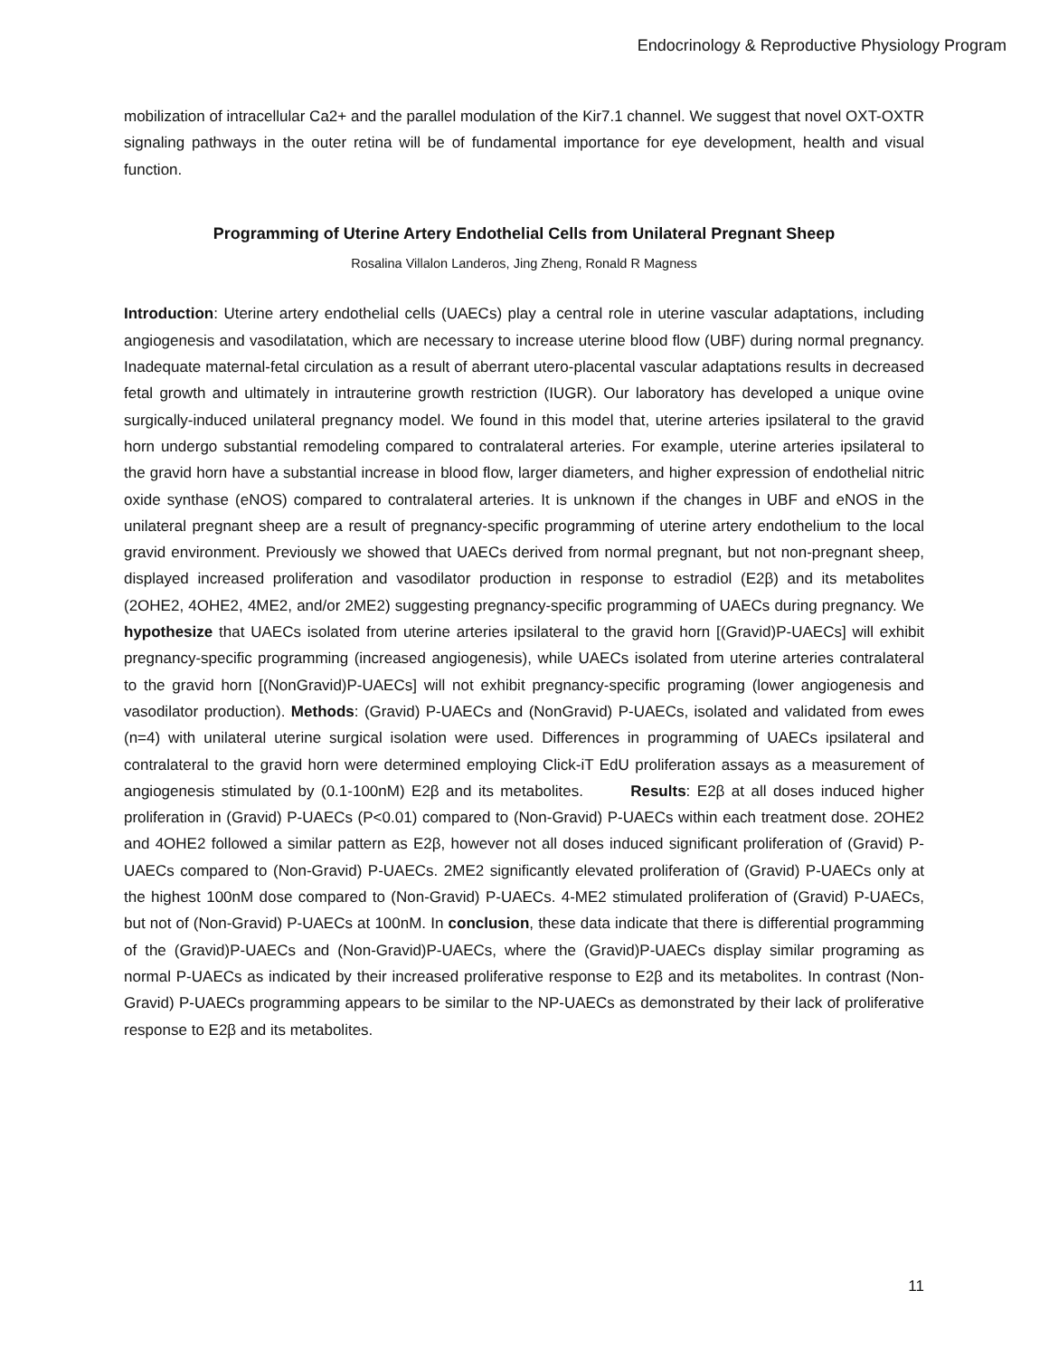Endocrinology & Reproductive Physiology Program
mobilization of intracellular Ca2+ and the parallel modulation of the Kir7.1 channel. We suggest that novel OXT-OXTR signaling pathways in the outer retina will be of fundamental importance for eye development, health and visual function.
Programming of Uterine Artery Endothelial Cells from Unilateral Pregnant Sheep
Rosalina Villalon Landeros, Jing Zheng, Ronald R Magness
Introduction: Uterine artery endothelial cells (UAECs) play a central role in uterine vascular adaptations, including angiogenesis and vasodilatation, which are necessary to increase uterine blood flow (UBF) during normal pregnancy. Inadequate maternal-fetal circulation as a result of aberrant utero-placental vascular adaptations results in decreased fetal growth and ultimately in intrauterine growth restriction (IUGR). Our laboratory has developed a unique ovine surgically-induced unilateral pregnancy model. We found in this model that, uterine arteries ipsilateral to the gravid horn undergo substantial remodeling compared to contralateral arteries. For example, uterine arteries ipsilateral to the gravid horn have a substantial increase in blood flow, larger diameters, and higher expression of endothelial nitric oxide synthase (eNOS) compared to contralateral arteries. It is unknown if the changes in UBF and eNOS in the unilateral pregnant sheep are a result of pregnancy-specific programming of uterine artery endothelium to the local gravid environment. Previously we showed that UAECs derived from normal pregnant, but not non-pregnant sheep, displayed increased proliferation and vasodilator production in response to estradiol (E2β) and its metabolites (2OHE2, 4OHE2, 4ME2, and/or 2ME2) suggesting pregnancy-specific programming of UAECs during pregnancy. We hypothesize that UAECs isolated from uterine arteries ipsilateral to the gravid horn [(Gravid)P-UAECs] will exhibit pregnancy-specific programming (increased angiogenesis), while UAECs isolated from uterine arteries contralateral to the gravid horn [(NonGravid)P-UAECs] will not exhibit pregnancy-specific programing (lower angiogenesis and vasodilator production). Methods: (Gravid) P-UAECs and (NonGravid) P-UAECs, isolated and validated from ewes (n=4) with unilateral uterine surgical isolation were used. Differences in programming of UAECs ipsilateral and contralateral to the gravid horn were determined employing Click-iT EdU proliferation assays as a measurement of angiogenesis stimulated by (0.1-100nM) E2β and its metabolites. Results: E2β at all doses induced higher proliferation in (Gravid) P-UAECs (P<0.01) compared to (Non-Gravid) P-UAECs within each treatment dose. 2OHE2 and 4OHE2 followed a similar pattern as E2β, however not all doses induced significant proliferation of (Gravid) P-UAECs compared to (Non-Gravid) P-UAECs. 2ME2 significantly elevated proliferation of (Gravid) P-UAECs only at the highest 100nM dose compared to (Non-Gravid) P-UAECs. 4-ME2 stimulated proliferation of (Gravid) P-UAECs, but not of (Non-Gravid) P-UAECs at 100nM. In conclusion, these data indicate that there is differential programming of the (Gravid)P-UAECs and (Non-Gravid)P-UAECs, where the (Gravid)P-UAECs display similar programing as normal P-UAECs as indicated by their increased proliferative response to E2β and its metabolites. In contrast (Non-Gravid) P-UAECs programming appears to be similar to the NP-UAECs as demonstrated by their lack of proliferative response to E2β and its metabolites.
11